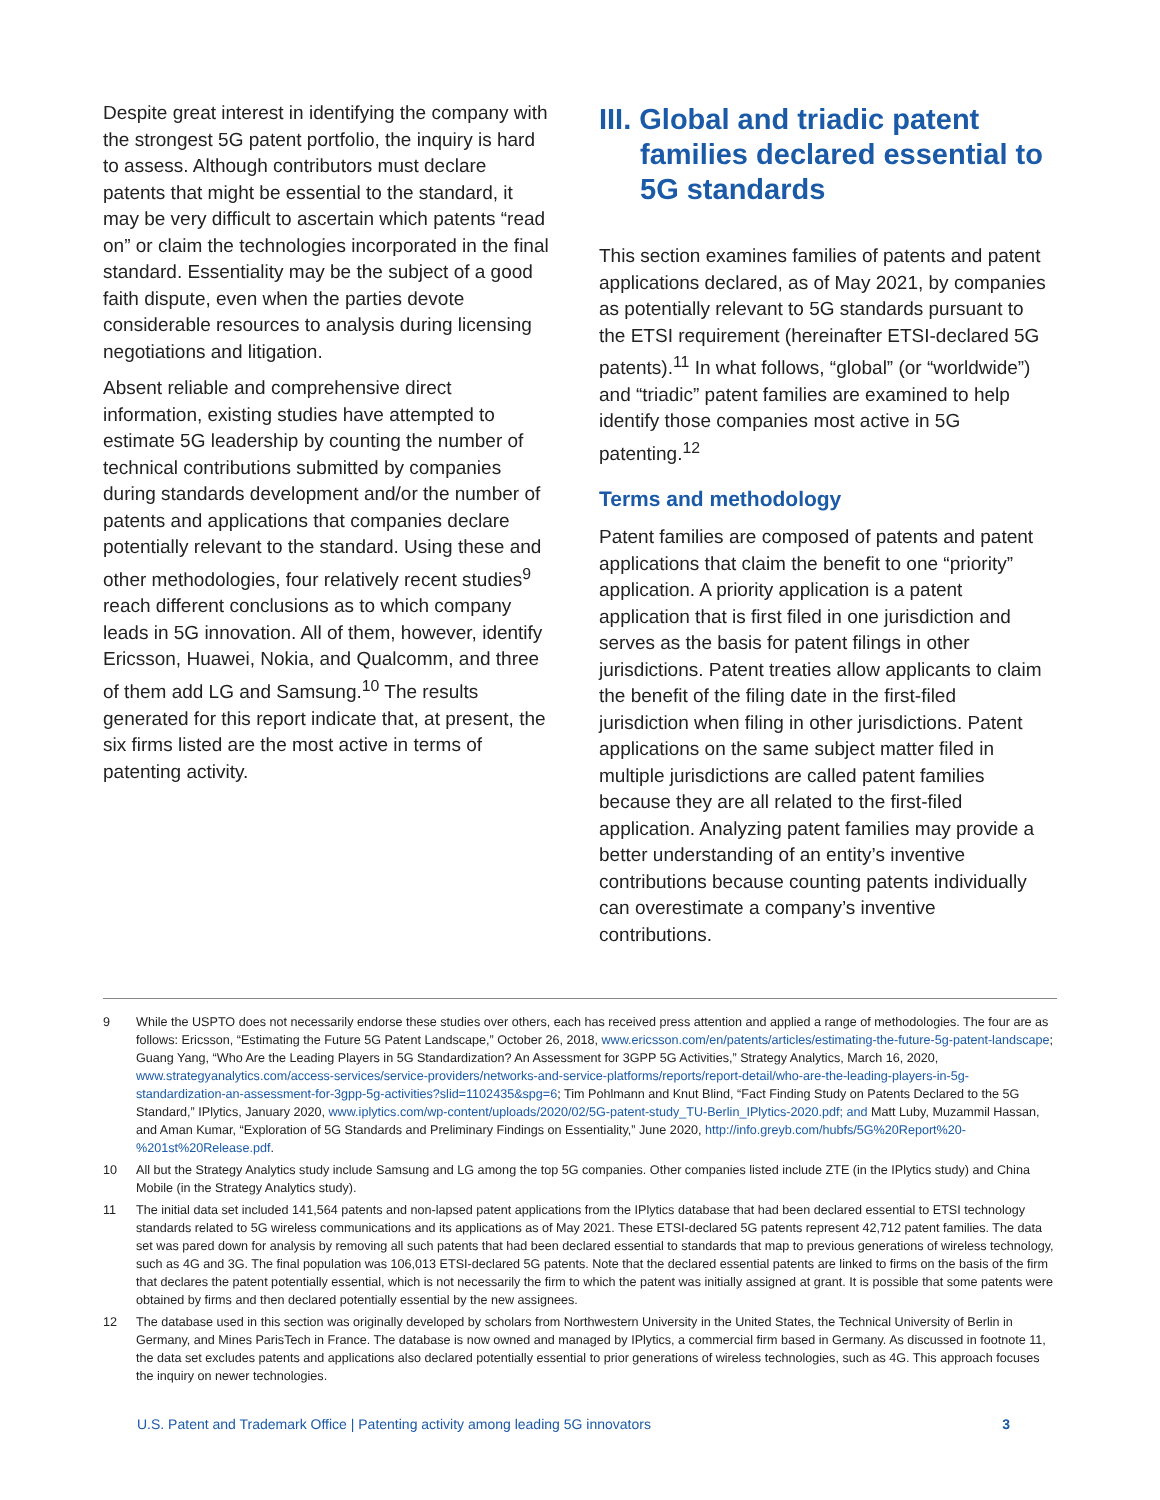Despite great interest in identifying the company with the strongest 5G patent portfolio, the inquiry is hard to assess. Although contributors must declare patents that might be essential to the standard, it may be very difficult to ascertain which patents “read on” or claim the technologies incorporated in the final standard. Essentiality may be the subject of a good faith dispute, even when the parties devote considerable resources to analysis during licensing negotiations and litigation.
Absent reliable and comprehensive direct information, existing studies have attempted to estimate 5G leadership by counting the number of technical contributions submitted by companies during standards development and/or the number of patents and applications that companies declare potentially relevant to the standard. Using these and other methodologies, four relatively recent studies<sup>9</sup> reach different conclusions as to which company leads in 5G innovation. All of them, however, identify Ericsson, Huawei, Nokia, and Qualcomm, and three of them add LG and Samsung.<sup>10</sup> The results generated for this report indicate that, at present, the six firms listed are the most active in terms of patenting activity.
III. Global and triadic patent families declared essential to 5G standards
This section examines families of patents and patent applications declared, as of May 2021, by companies as potentially relevant to 5G standards pursuant to the ETSI requirement (hereinafter ETSI-declared 5G patents).<sup>11</sup> In what follows, “global” (or “worldwide”) and “triadic” patent families are examined to help identify those companies most active in 5G patenting.<sup>12</sup>
Terms and methodology
Patent families are composed of patents and patent applications that claim the benefit to one “priority” application. A priority application is a patent application that is first filed in one jurisdiction and serves as the basis for patent filings in other jurisdictions. Patent treaties allow applicants to claim the benefit of the filing date in the first-filed jurisdiction when filing in other jurisdictions. Patent applications on the same subject matter filed in multiple jurisdictions are called patent families because they are all related to the first-filed application. Analyzing patent families may provide a better understanding of an entity’s inventive contributions because counting patents individually can overestimate a company’s inventive contributions.
9 While the USPTO does not necessarily endorse these studies over others, each has received press attention and applied a range of methodologies. The four are as follows: Ericsson, “Estimating the Future 5G Patent Landscape,” October 26, 2018, www.ericsson.com/en/patents/articles/estimating-the-future-5g-patent-landscape; Guang Yang, “Who Are the Leading Players in 5G Standardization? An Assessment for 3GPP 5G Activities,” Strategy Analytics, March 16, 2020, www.strategyanalytics.com/access-services/service-providers/networks-and-service-platforms/reports/report-detail/who-are-the-leading-players-in-5g-standardization-an-assessment-for-3gpp-5g-activities?slid=1102435&spg=6; Tim Pohlmann and Knut Blind, “Fact Finding Study on Patents Declared to the 5G Standard,” IPlytics, January 2020, www.iplytics.com/wp-content/uploads/2020/02/5G-patent-study_TU-Berlin_IPlytics-2020.pdf; and Matt Luby, Muzammil Hassan, and Aman Kumar, “Exploration of 5G Standards and Preliminary Findings on Essentiality,” June 2020, http://info.greyb.com/hubfs/5G%20Report%20-%201st%20Release.pdf.
10 All but the Strategy Analytics study include Samsung and LG among the top 5G companies. Other companies listed include ZTE (in the IPlytics study) and China Mobile (in the Strategy Analytics study).
11 The initial data set included 141,564 patents and non-lapsed patent applications from the IPlytics database that had been declared essential to ETSI technology standards related to 5G wireless communications and its applications as of May 2021. These ETSI-declared 5G patents represent 42,712 patent families. The data set was pared down for analysis by removing all such patents that had been declared essential to standards that map to previous generations of wireless technology, such as 4G and 3G. The final population was 106,013 ETSI-declared 5G patents. Note that the declared essential patents are linked to firms on the basis of the firm that declares the patent potentially essential, which is not necessarily the firm to which the patent was initially assigned at grant. It is possible that some patents were obtained by firms and then declared potentially essential by the new assignees.
12 The database used in this section was originally developed by scholars from Northwestern University in the United States, the Technical University of Berlin in Germany, and Mines ParisTech in France. The database is now owned and managed by IPlytics, a commercial firm based in Germany. As discussed in footnote 11, the data set excludes patents and applications also declared potentially essential to prior generations of wireless technologies, such as 4G. This approach focuses the inquiry on newer technologies.
U.S. Patent and Trademark Office | Patenting activity among leading 5G innovators 3